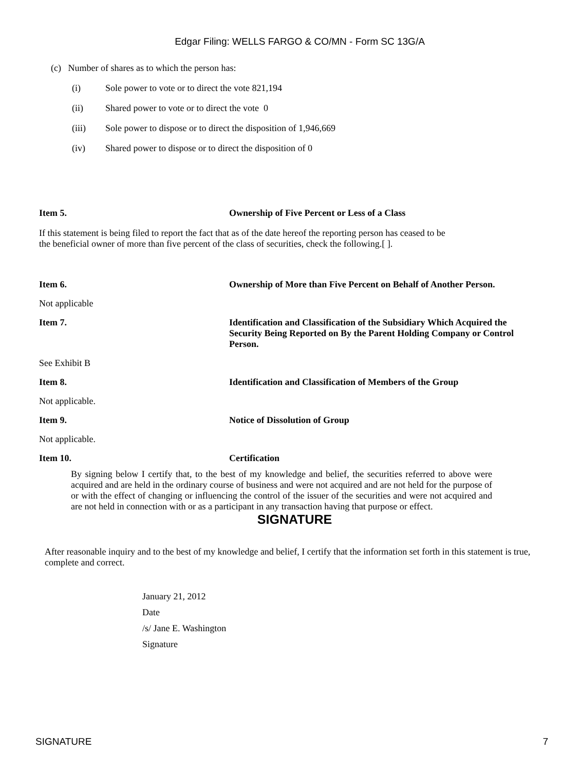Edgar Filing: WELLS FARGO & CO/MN - Form SC 13G/A
(c) Number of shares as to which the person has:
(i) Sole power to vote or to direct the vote 821,194
(ii) Shared power to vote or to direct the vote 0
(iii) Sole power to dispose or to direct the disposition of 1,946,669
(iv) Shared power to dispose or to direct the disposition of 0
Item 5. Ownership of Five Percent or Less of a Class
If this statement is being filed to report the fact that as of the date hereof the reporting person has ceased to be the beneficial owner of more than five percent of the class of securities, check the following.[ ].
Item 6. Ownership of More than Five Percent on Behalf of Another Person.
Not applicable
Item 7. Identification and Classification of the Subsidiary Which Acquired the Security Being Reported on By the Parent Holding Company or Control Person.
See Exhibit B
Item 8. Identification and Classification of Members of the Group
Not applicable.
Item 9. Notice of Dissolution of Group
Not applicable.
Item 10. Certification
By signing below I certify that, to the best of my knowledge and belief, the securities referred to above were acquired and are held in the ordinary course of business and were not acquired and are not held for the purpose of or with the effect of changing or influencing the control of the issuer of the securities and were not acquired and are not held in connection with or as a participant in any transaction having that purpose or effect.
SIGNATURE
After reasonable inquiry and to the best of my knowledge and belief, I certify that the information set forth in this statement is true, complete and correct.
January 21, 2012
Date
/s/ Jane E. Washington
Signature
SIGNATURE 7